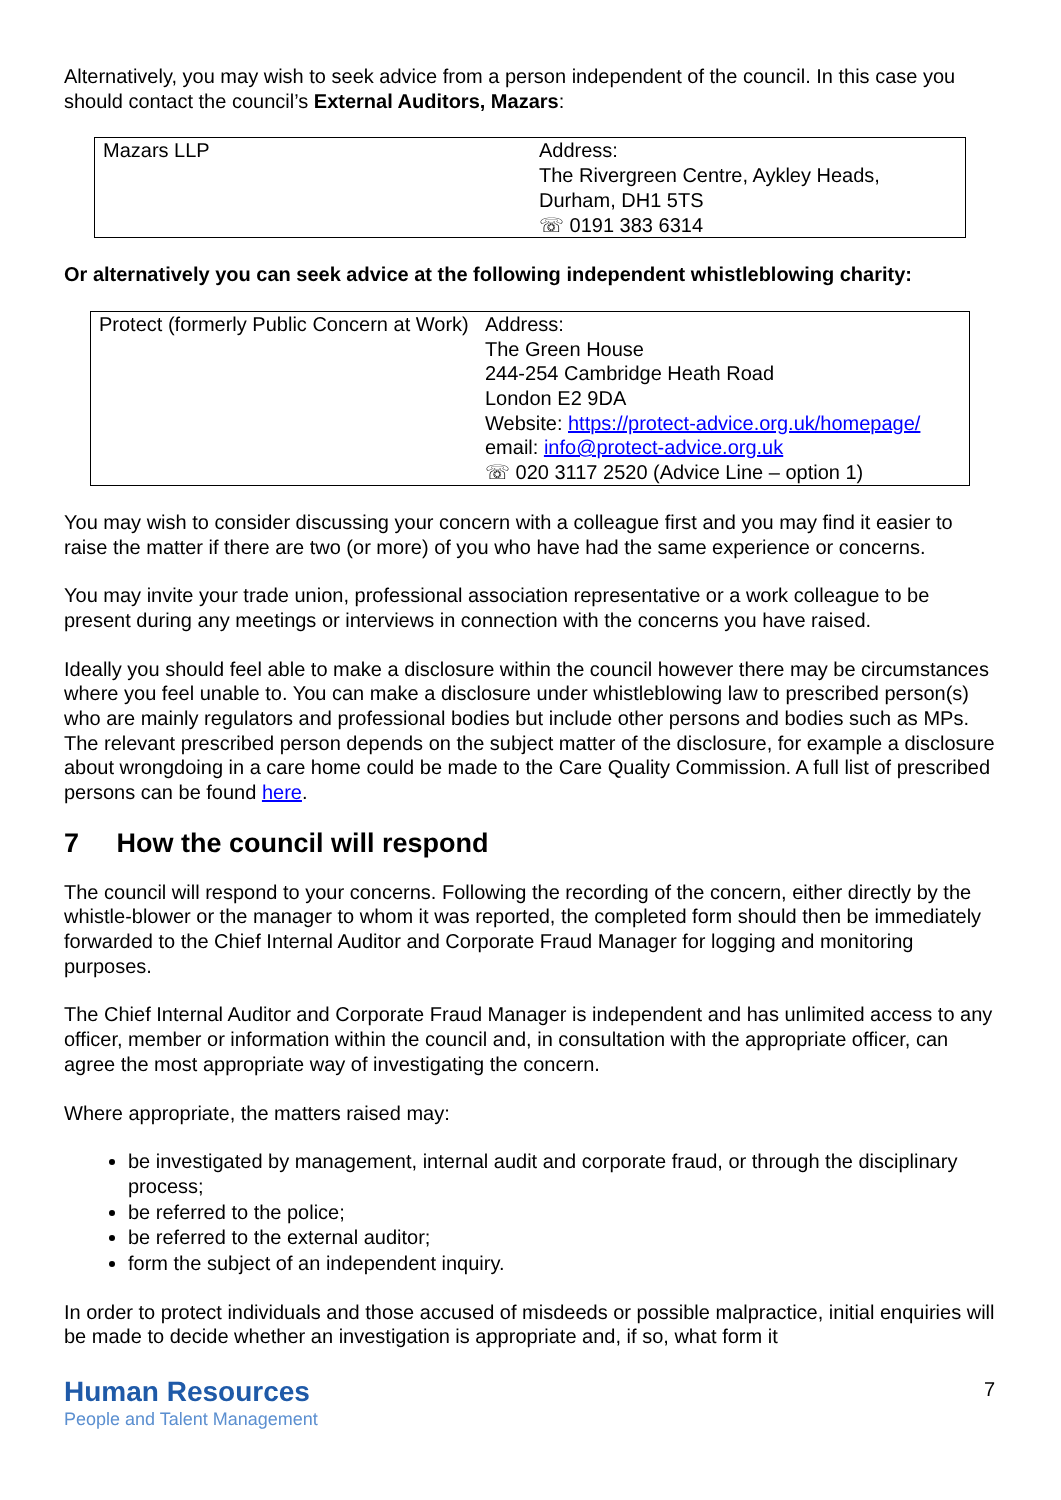Alternatively, you may wish to seek advice from a person independent of the council. In this case you should contact the council’s External Auditors, Mazars:
| Mazars LLP | Address: The Rivergreen Centre, Aykley Heads, Durham, DH1 5TS ☏ 0191 383 6314 |
Or alternatively you can seek advice at the following independent whistleblowing charity:
| Protect (formerly Public Concern at Work) | Address: The Green House 244-254 Cambridge Heath Road London E2 9DA Website: https://protect-advice.org.uk/homepage/ email: info@protect-advice.org.uk ☏ 020 3117 2520 (Advice Line – option 1) |
You may wish to consider discussing your concern with a colleague first and you may find it easier to raise the matter if there are two (or more) of you who have had the same experience or concerns.
You may invite your trade union, professional association representative or a work colleague to be present during any meetings or interviews in connection with the concerns you have raised.
Ideally you should feel able to make a disclosure within the council however there may be circumstances where you feel unable to. You can make a disclosure under whistleblowing law to prescribed person(s) who are mainly regulators and professional bodies but include other persons and bodies such as MPs. The relevant prescribed person depends on the subject matter of the disclosure, for example a disclosure about wrongdoing in a care home could be made to the Care Quality Commission. A full list of prescribed persons can be found here.
7 How the council will respond
The council will respond to your concerns. Following the recording of the concern, either directly by the whistle-blower or the manager to whom it was reported, the completed form should then be immediately forwarded to the Chief Internal Auditor and Corporate Fraud Manager for logging and monitoring purposes.
The Chief Internal Auditor and Corporate Fraud Manager is independent and has unlimited access to any officer, member or information within the council and, in consultation with the appropriate officer, can agree the most appropriate way of investigating the concern.
Where appropriate, the matters raised may:
be investigated by management, internal audit and corporate fraud, or through the disciplinary process;
be referred to the police;
be referred to the external auditor;
form the subject of an independent inquiry.
In order to protect individuals and those accused of misdeeds or possible malpractice, initial enquiries will be made to decide whether an investigation is appropriate and, if so, what form it
Human Resources
People and Talent Management
7